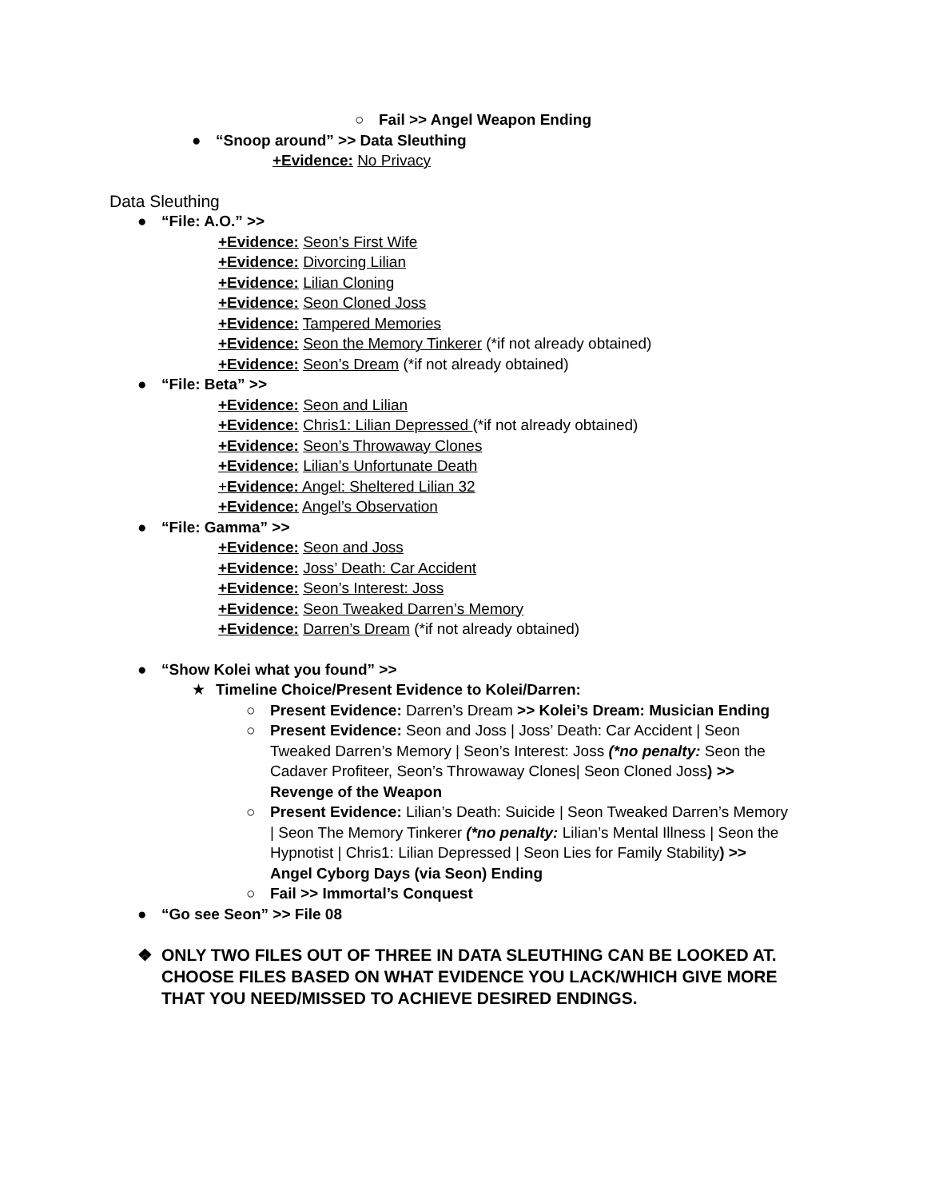○ Fail >> Angel Weapon Ending
● “Snoop around” >> Data Sleuthing
+Evidence: No Privacy
Data Sleuthing
● “File: A.O.” >>
+Evidence: Seon’s First Wife
+Evidence: Divorcing Lilian
+Evidence: Lilian Cloning
+Evidence: Seon Cloned Joss
+Evidence: Tampered Memories
+Evidence: Seon the Memory Tinkerer (*if not already obtained)
+Evidence: Seon’s Dream (*if not already obtained)
● “File: Beta” >>
+Evidence: Seon and Lilian
+Evidence: Chris1: Lilian Depressed (*if not already obtained)
+Evidence: Seon’s Throwaway Clones
+Evidence: Lilian’s Unfortunate Death
+Evidence: Angel: Sheltered Lilian 32
+Evidence: Angel’s Observation
● “File: Gamma” >>
+Evidence: Seon and Joss
+Evidence: Joss’ Death: Car Accident
+Evidence: Seon’s Interest: Joss
+Evidence: Seon Tweaked Darren’s Memory
+Evidence: Darren’s Dream (*if not already obtained)
● “Show Kolei what you found” >>
★ Timeline Choice/Present Evidence to Kolei/Darren:
○ Present Evidence: Darren’s Dream >> Kolei’s Dream: Musician Ending
○ Present Evidence: Seon and Joss | Joss’ Death: Car Accident | Seon Tweaked Darren’s Memory | Seon’s Interest: Joss (*no penalty: Seon the Cadaver Profiteer, Seon’s Throwaway Clones| Seon Cloned Joss) >> Revenge of the Weapon
○ Present Evidence: Lilian’s Death: Suicide | Seon Tweaked Darren’s Memory | Seon The Memory Tinkerer (*no penalty: Lilian’s Mental Illness | Seon the Hypnotist | Chris1: Lilian Depressed | Seon Lies for Family Stability) >> Angel Cyborg Days (via Seon) Ending
○ Fail >> Immortal’s Conquest
● “Go see Seon” >> File 08
❖ ONLY TWO FILES OUT OF THREE IN DATA SLEUTHING CAN BE LOOKED AT. CHOOSE FILES BASED ON WHAT EVIDENCE YOU LACK/WHICH GIVE MORE THAT YOU NEED/MISSED TO ACHIEVE DESIRED ENDINGS.